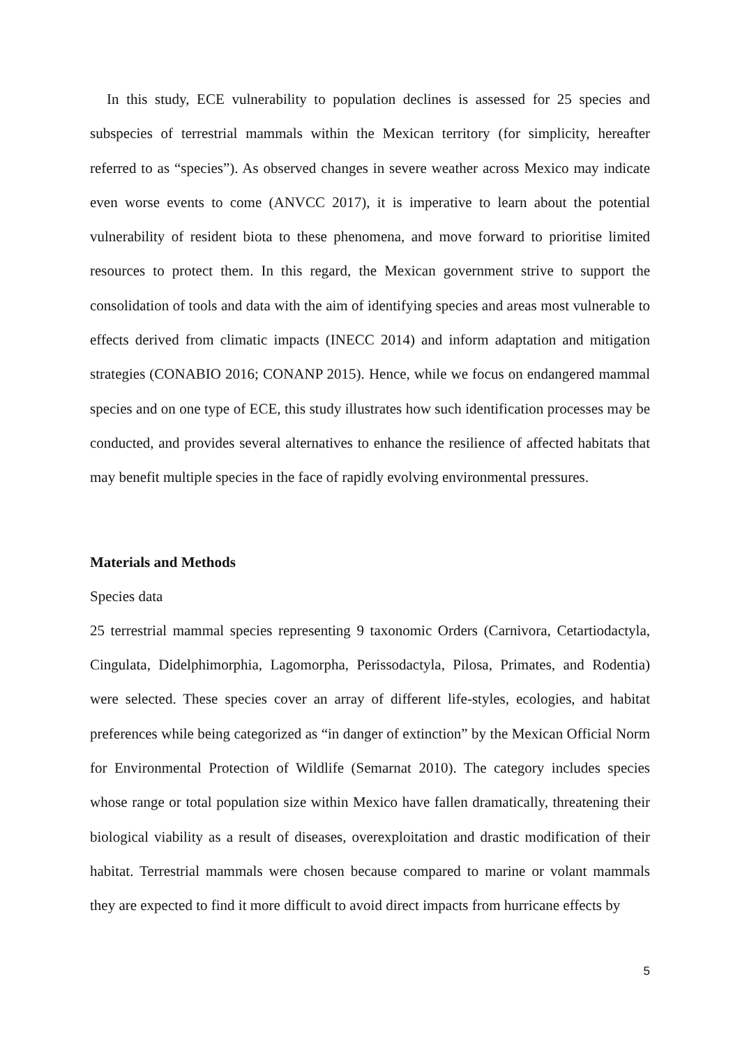In this study, ECE vulnerability to population declines is assessed for 25 species and subspecies of terrestrial mammals within the Mexican territory (for simplicity, hereafter referred to as “species”). As observed changes in severe weather across Mexico may indicate even worse events to come (ANVCC 2017), it is imperative to learn about the potential vulnerability of resident biota to these phenomena, and move forward to prioritise limited resources to protect them. In this regard, the Mexican government strive to support the consolidation of tools and data with the aim of identifying species and areas most vulnerable to effects derived from climatic impacts (INECC 2014) and inform adaptation and mitigation strategies (CONABIO 2016; CONANP 2015). Hence, while we focus on endangered mammal species and on one type of ECE, this study illustrates how such identification processes may be conducted, and provides several alternatives to enhance the resilience of affected habitats that may benefit multiple species in the face of rapidly evolving environmental pressures.
Materials and Methods
Species data
25 terrestrial mammal species representing 9 taxonomic Orders (Carnivora, Cetartiodactyla, Cingulata, Didelphimorphia, Lagomorpha, Perissodactyla, Pilosa, Primates, and Rodentia) were selected. These species cover an array of different life-styles, ecologies, and habitat preferences while being categorized as “in danger of extinction” by the Mexican Official Norm for Environmental Protection of Wildlife (Semarnat 2010). The category includes species whose range or total population size within Mexico have fallen dramatically, threatening their biological viability as a result of diseases, overexploitation and drastic modification of their habitat. Terrestrial mammals were chosen because compared to marine or volant mammals they are expected to find it more difficult to avoid direct impacts from hurricane effects by
5